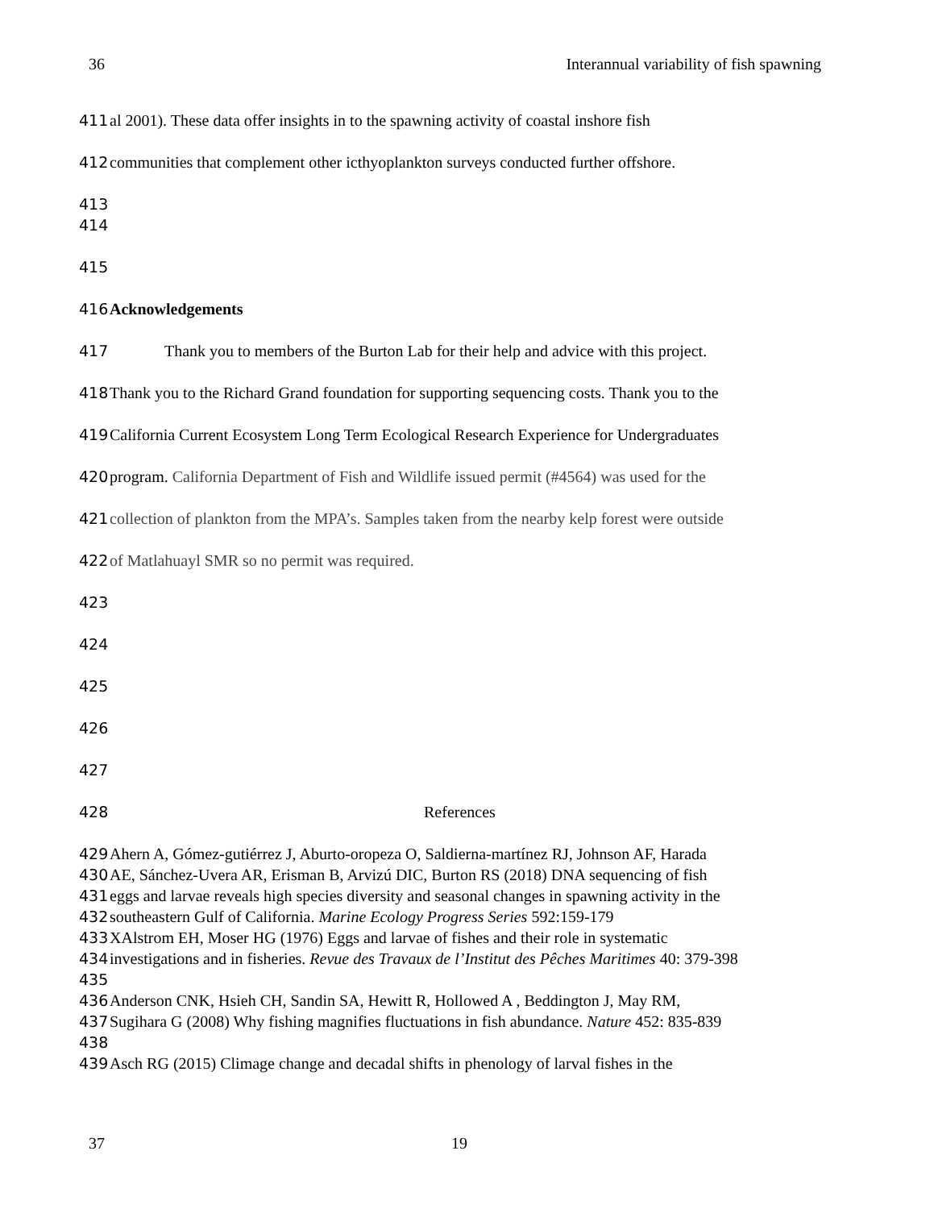36 Interannual variability of fish spawning
411 al 2001). These data offer insights in to the spawning activity of coastal inshore fish
412 communities that complement other icthyoplankton surveys conducted further offshore.
413
414
415
416 Acknowledgements
417 Thank you to members of the Burton Lab for their help and advice with this project.
418 Thank you to the Richard Grand foundation for supporting sequencing costs. Thank you to the
419 California Current Ecosystem Long Term Ecological Research Experience for Undergraduates
420 program. California Department of Fish and Wildlife issued permit (#4564) was used for the
421 collection of plankton from the MPA’s. Samples taken from the nearby kelp forest were outside
422 of Matlahuayl SMR so no permit was required.
423
424
425
426
427
428 References
429 Ahern A, Gómez-gutiérrez J, Aburto-oropeza O, Saldierna-martínez RJ, Johnson AF, Harada
430 AE, Sánchez-Uvera AR, Erisman B, Arvizú DIC, Burton RS (2018) DNA sequencing of fish
431 eggs and larvae reveals high species diversity and seasonal changes in spawning activity in the
432 southeastern Gulf of California. Marine Ecology Progress Series 592:159-179
433 XAlstrom EH, Moser HG (1976) Eggs and larvae of fishes and their role in systematic
434 investigations and in fisheries. Revue des Travaux de l’Institut des Pêches Maritimes 40: 379-398
435
436 Anderson CNK, Hsieh CH, Sandin SA, Hewitt R, Hollowed A , Beddington J, May RM,
437 Sugihara G (2008) Why fishing magnifies fluctuations in fish abundance. Nature 452: 835-839
438
439 Asch RG (2015) Climage change and decadal shifts in phenology of larval fishes in the
37 19